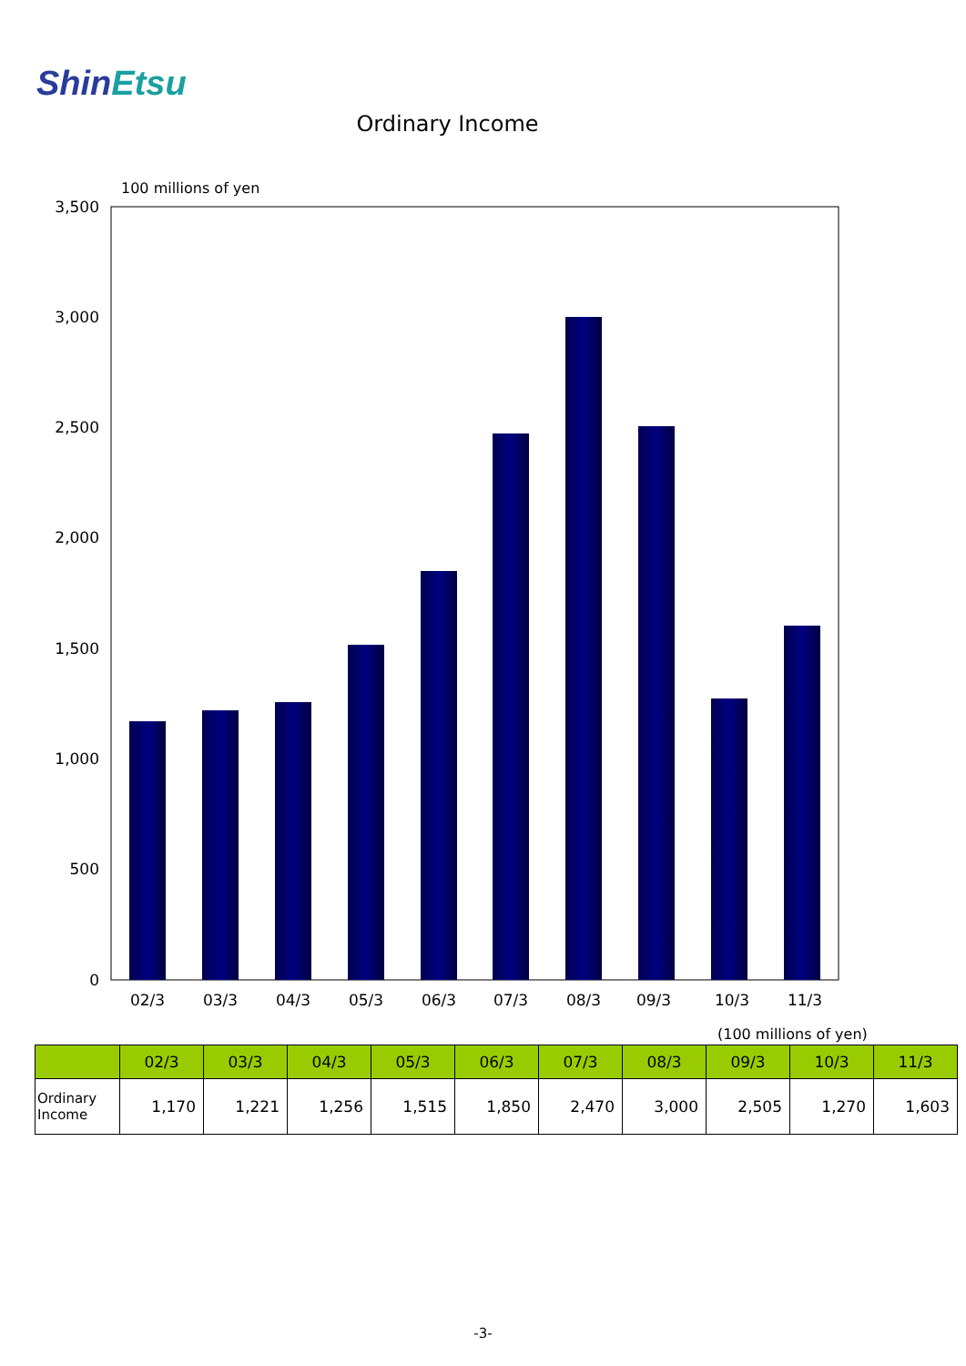ShinEtsu
Ordinary Income
100 millions of yen
3,500
3,000
2,500
2,000
1,500
1,000
500
0
02/3
03/3
04/3
05/3
06/3
07/3
08/3
09/3
10/3
11/3
(100 millions of yen)
| | 02/3 | 03/3 | 04/3 | 05/3 | 06/3 | 07/3 | 08/3 | 09/3 | 10/3 | 11/3 |
| --- | --- | --- | --- | --- | --- | --- | --- | --- | --- | --- |
| Ordinary Income | 1,170 | 1,221 | 1,256 | 1,515 | 1,850 | 2,470 | 3,000 | 2,505 | 1,270 | 1,603 |
-3-